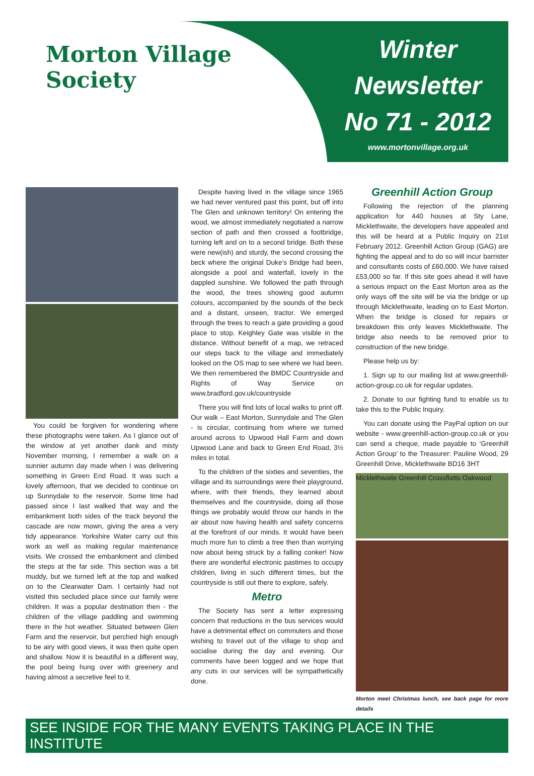Morton Village Society
Winter
Newsletter
No 71 - 2012
www.mortonvillage.org.uk
You could be forgiven for wondering where these photographs were taken. As I glance out of the window at yet another dank and misty November morning, I remember a walk on a sunnier autumn day made when I was delivering something in Green End Road. It was such a lovely afternoon, that we decided to continue on up Sunnydale to the reservoir. Some time had passed since I last walked that way and the embankment both sides of the track beyond the cascade are now mown, giving the area a very tidy appearance. Yorkshire Water carry out this work as well as making regular maintenance visits. We crossed the embankment and climbed the steps at the far side. This section was a bit muddy, but we turned left at the top and walked on to the Clearwater Dam. I certainly had not visited this secluded place since our family were children. It was a popular destination then - the children of the village paddling and swimming there in the hot weather. Situated between Glen Farm and the reservoir, but perched high enough to be airy with good views, it was then quite open and shallow. Now it is beautiful in a different way, the pool being hung over with greenery and having almost a secretive feel to it.
Despite having lived in the village since 1965 we had never ventured past this point, but off into The Glen and unknown territory! On entering the wood, we almost immediately negotiated a narrow section of path and then crossed a footbridge, turning left and on to a second bridge. Both these were new(ish) and sturdy, the second crossing the beck where the original Duke’s Bridge had been, alongside a pool and waterfall, lovely in the dappled sunshine. We followed the path through the wood, the trees showing good autumn colours, accompanied by the sounds of the beck and a distant, unseen, tractor. We emerged through the trees to reach a gate providing a good place to stop. Keighley Gate was visible in the distance. Without benefit of a map, we retraced our steps back to the village and immediately looked on the OS map to see where we had been. We then remembered the BMDC Countryside and Rights of Way Service on www.bradford.gov.uk/countryside
There you will find lots of local walks to print off. Our walk – East Morton, Sunnydale and The Glen - is circular, continuing from where we turned around across to Upwood Hall Farm and down Upwood Lane and back to Green End Road, 3½ miles in total.
To the children of the sixties and seventies, the village and its surroundings were their playground, where, with their friends, they learned about themselves and the countryside, doing all those things we probably would throw our hands in the air about now having health and safety concerns at the forefront of our minds. It would have been much more fun to climb a tree then than worrying now about being struck by a falling conker! Now there are wonderful electronic pastimes to occupy children, living in such different times, but the countryside is still out there to explore, safely.
Metro
The Society has sent a letter expressing concern that reductions in the bus services would have a detrimental effect on commuters and those wishing to travel out of the village to shop and socialise during the day and evening. Our comments have been logged and we hope that any cuts in our services will be sympathetically done.
Greenhill Action Group
Following the rejection of the planning application for 440 houses at Sty Lane, Micklethwaite, the developers have appealed and this will be heard at a Public Inquiry on 21st February 2012. Greenhill Action Group (GAG) are fighting the appeal and to do so will incur barrister and consultants costs of £60,000. We have raised £53,000 so far. If this site goes ahead it will have a serious impact on the East Morton area as the only ways off the site will be via the bridge or up through Micklethwaite, leading on to East Morton. When the bridge is closed for repairs or breakdown this only leaves Micklethwaite. The bridge also needs to be removed prior to construction of the new bridge.
Please help us by:
1. Sign up to our mailing list at www.greenhill-action-group.co.uk for regular updates.
2. Donate to our fighting fund to enable us to take this to the Public Inquiry.
You can donate using the PayPal option on our website - www.greenhill-action-group.co.uk or you can send a cheque, made payable to ‘Greenhill Action Group’ to the Treasurer: Pauline Wood, 29 Greenhill Drive, Micklethwaite BD16 3HT
Micklethwaite Greenhill Crossflatts Oakwood
Morton meet Christmas lunch, see back page for more details
SEE INSIDE FOR THE MANY EVENTS TAKING PLACE IN THE INSTITUTE